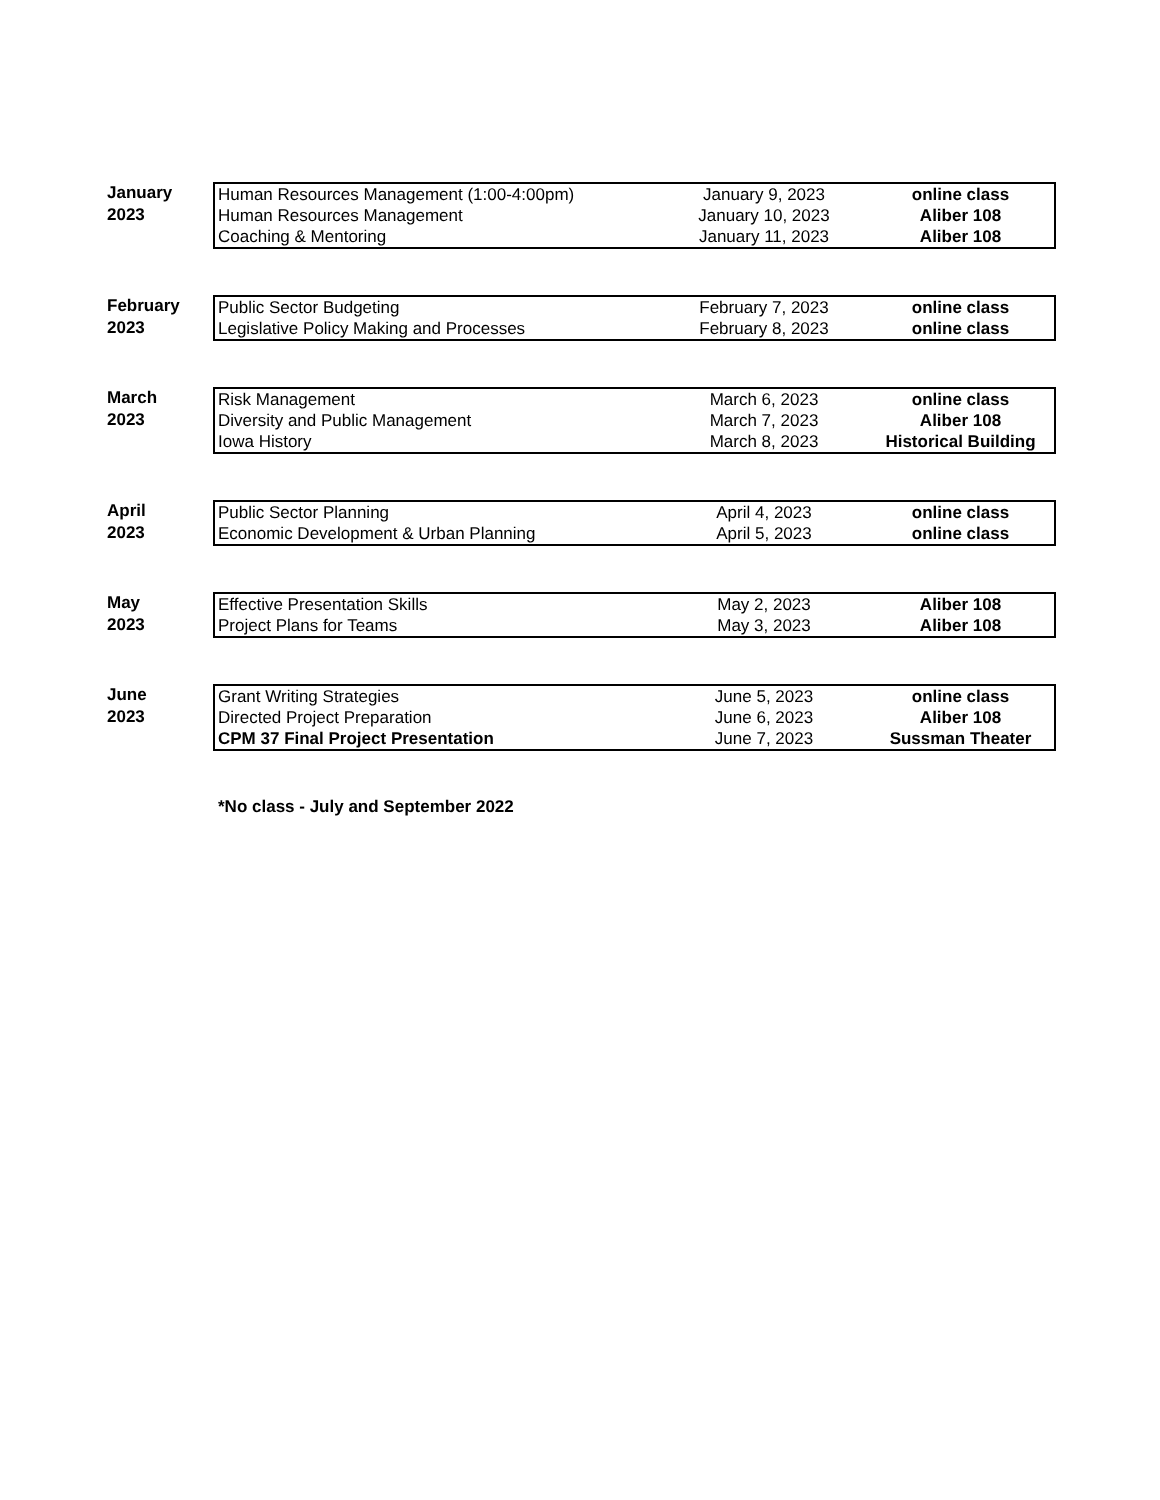January
2023
| Human Resources Management (1:00-4:00pm) | January 9, 2023 | online class |
| Human Resources Management | January 10, 2023 | Aliber 108 |
| Coaching & Mentoring | January 11, 2023 | Aliber 108 |
February
2023
| Public Sector Budgeting | February 7, 2023 | online class |
| Legislative Policy Making and Processes | February 8, 2023 | online class |
March
2023
| Risk Management | March 6, 2023 | online class |
| Diversity and Public Management | March 7, 2023 | Aliber 108 |
| Iowa History | March 8, 2023 | Historical Building |
April
2023
| Public Sector Planning | April 4, 2023 | online class |
| Economic Development & Urban Planning | April 5, 2023 | online class |
May
2023
| Effective Presentation Skills | May 2, 2023 | Aliber 108 |
| Project Plans for Teams | May 3, 2023 | Aliber 108 |
June
2023
| Grant Writing Strategies | June 5, 2023 | online class |
| Directed Project Preparation | June 6, 2023 | Aliber 108 |
| CPM 37 Final Project Presentation | June 7, 2023 | Sussman Theater |
*No class - July and September 2022